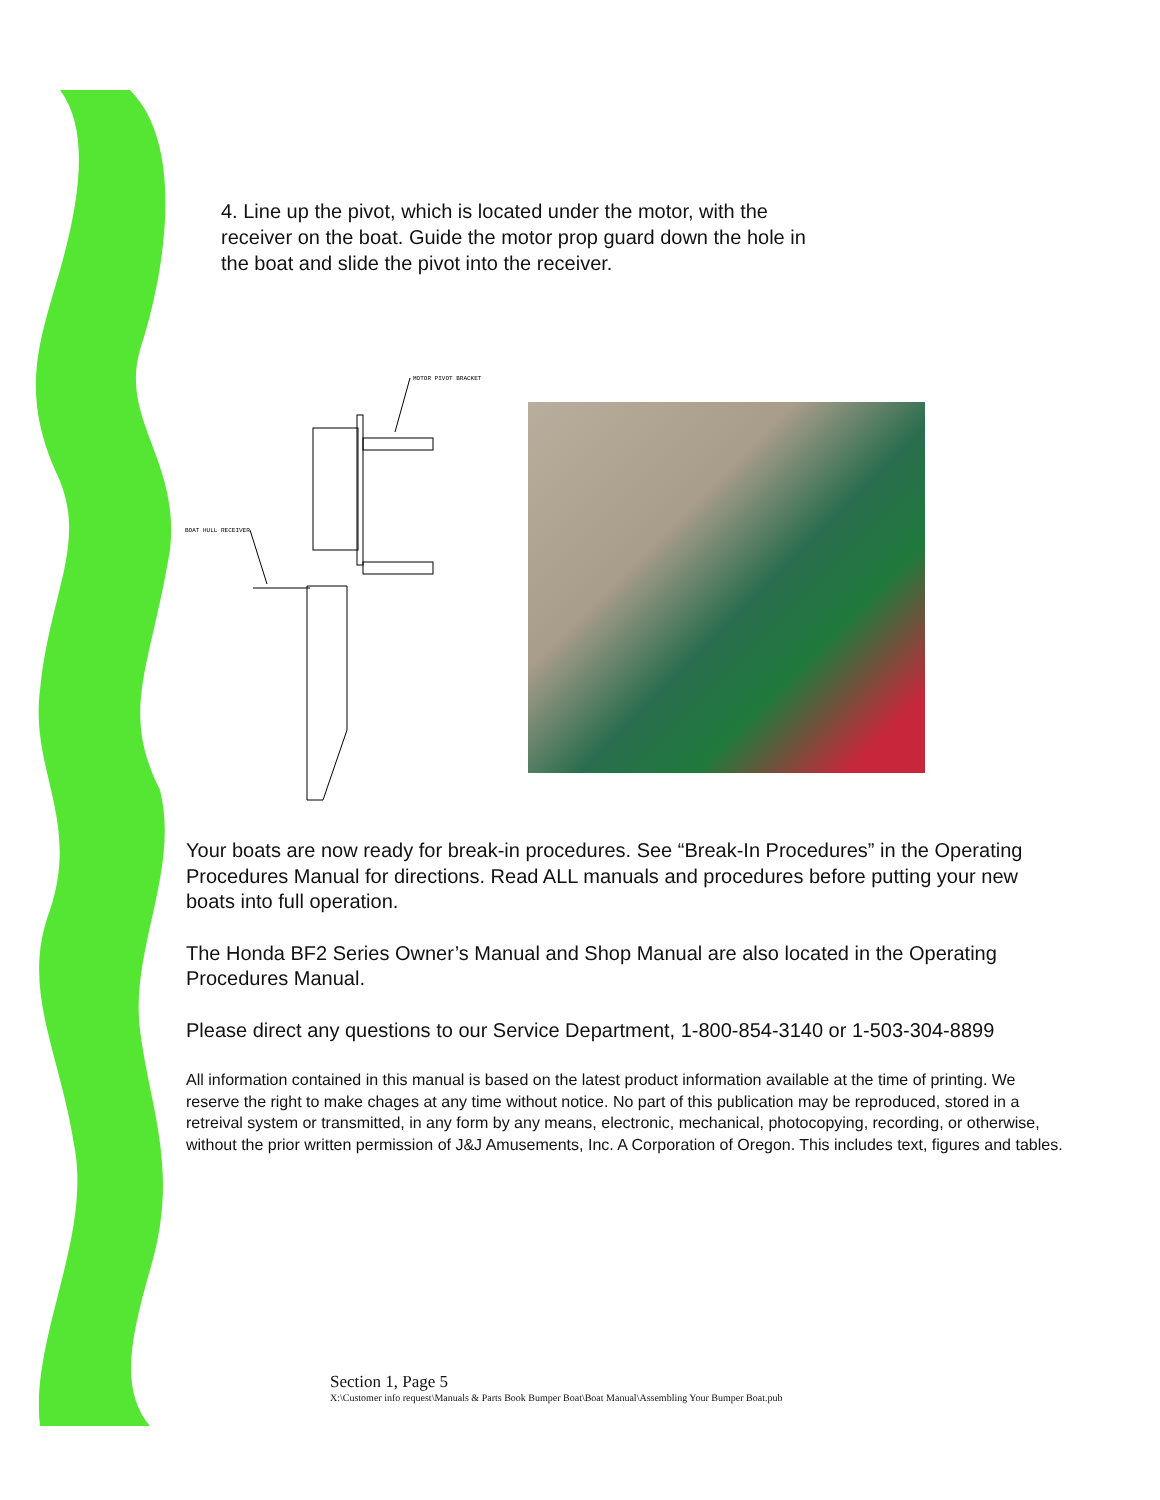4. Line up the pivot, which is located under the motor, with the receiver on the boat. Guide the motor prop guard down the hole in the boat and slide the pivot into the receiver.
MOTOR PIVOT BRACKET
BOAT HULL RECEIVER
Your boats are now ready for break-in procedures. See “Break-In Procedures” in the Operating Procedures Manual for directions. Read ALL manuals and procedures before putting your new boats into full operation.
The Honda BF2 Series Owner’s Manual and Shop Manual are also located in the Operating Procedures Manual.
Please direct any questions to our Service Department, 1-800-854-3140 or 1-503-304-8899
All information contained in this manual is based on the latest product information available at the time of printing. We reserve the right to make chages at any time without notice. No part of this publication may be reproduced, stored in a retreival system or transmitted, in any form by any means, electronic, mechanical, photocopying, recording, or otherwise, without the prior written permission of J&J Amusements, Inc. A Corporation of Oregon. This includes text, figures and tables.
Section 1, Page 5
X:\Customer info request\Manuals & Parts Book Bumper Boat\Boat Manual\Assembling Your Bumper Boat.pub